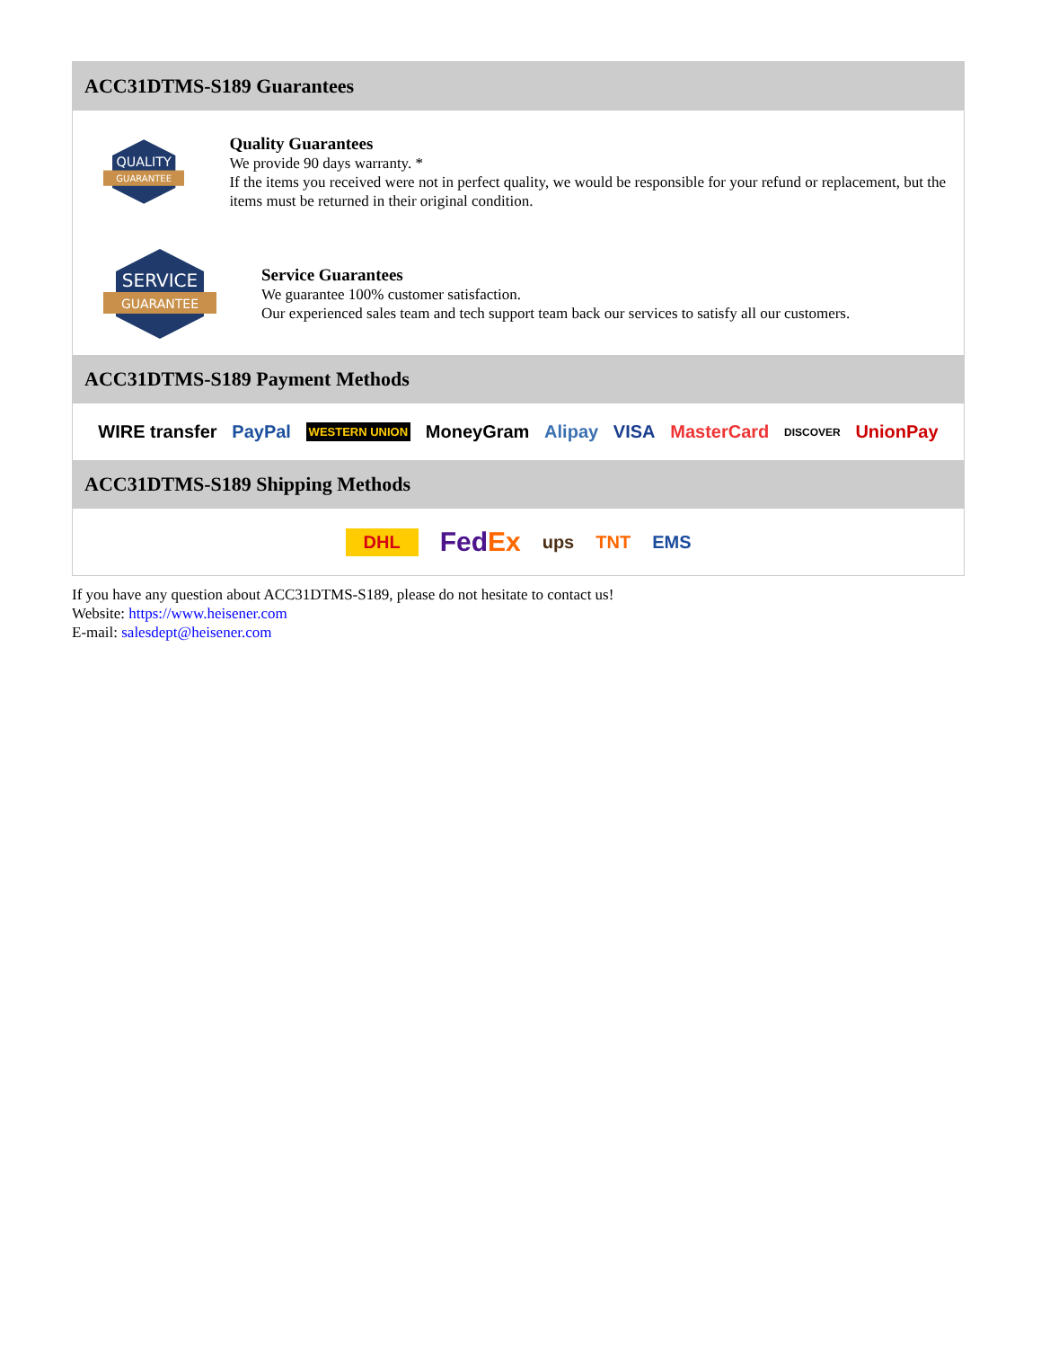ACC31DTMS-S189 Guarantees
QUALITY
GUARANTEE
Quality Guarantees
We provide 90 days warranty. *
If the items you received were not in perfect quality, we would be responsible for your refund or replacement, but the items must be returned in their original condition.
SERVICE
GUARANTEE
Service Guarantees
We guarantee 100% customer satisfaction.
Our experienced sales team and tech support team back our services to satisfy all our customers.
ACC31DTMS-S189 Payment Methods
WIRE transfer PayPal WESTERN UNION MoneyGram Alipay VISA MasterCard DISCOVER UnionPay
ACC31DTMS-S189 Shipping Methods
DHL FedEx ups TNT EMS
If you have any question about ACC31DTMS-S189, please do not hesitate to contact us!
Website: https://www.heisener.com
E-mail: salesdept@heisener.com